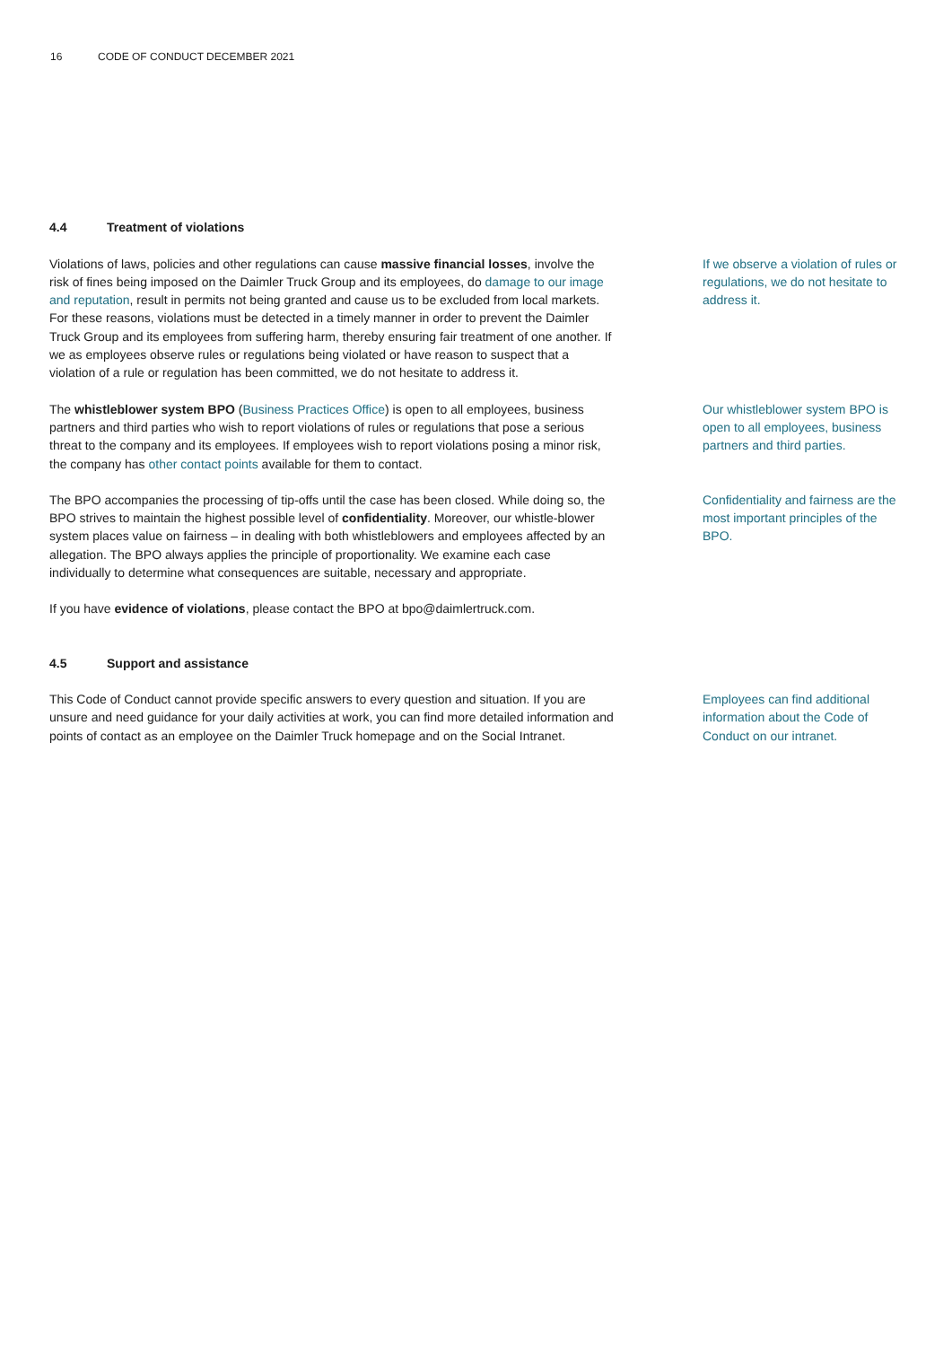16 CODE OF CONDUCT DECEMBER 2021
4.4 Treatment of violations
Violations of laws, policies and other regulations can cause massive financial losses, involve the risk of fines being imposed on the Daimler Truck Group and its employees, do damage to our image and reputation, result in permits not being granted and cause us to be excluded from local markets. For these reasons, violations must be detected in a timely manner in order to prevent the Daimler Truck Group and its employees from suffering harm, thereby ensuring fair treatment of one another. If we as employees observe rules or regulations being violated or have reason to suspect that a violation of a rule or regulation has been committed, we do not hesitate to address it.
If we observe a violation of rules or regulations, we do not hesitate to address it.
The whistleblower system BPO (Business Practices Office) is open to all employees, business partners and third parties who wish to report violations of rules or regulations that pose a serious threat to the company and its employees. If employees wish to report violations posing a minor risk, the company has other contact points available for them to contact.
Our whistleblower system BPO is open to all employees, business partners and third parties.
The BPO accompanies the processing of tip-offs until the case has been closed. While doing so, the BPO strives to maintain the highest possible level of confidentiality. Moreover, our whistle-blower system places value on fairness – in dealing with both whistleblowers and employees affected by an allegation. The BPO always applies the principle of proportionality. We examine each case individually to determine what consequences are suitable, necessary and appropriate.
If you have evidence of violations, please contact the BPO at bpo@daimlertruck.com.
Confidentiality and fairness are the most important principles of the BPO.
4.5 Support and assistance
This Code of Conduct cannot provide specific answers to every question and situation. If you are unsure and need guidance for your daily activities at work, you can find more detailed information and points of contact as an employee on the Daimler Truck homepage and on the Social Intranet.
Employees can find additional information about the Code of Conduct on our intranet.